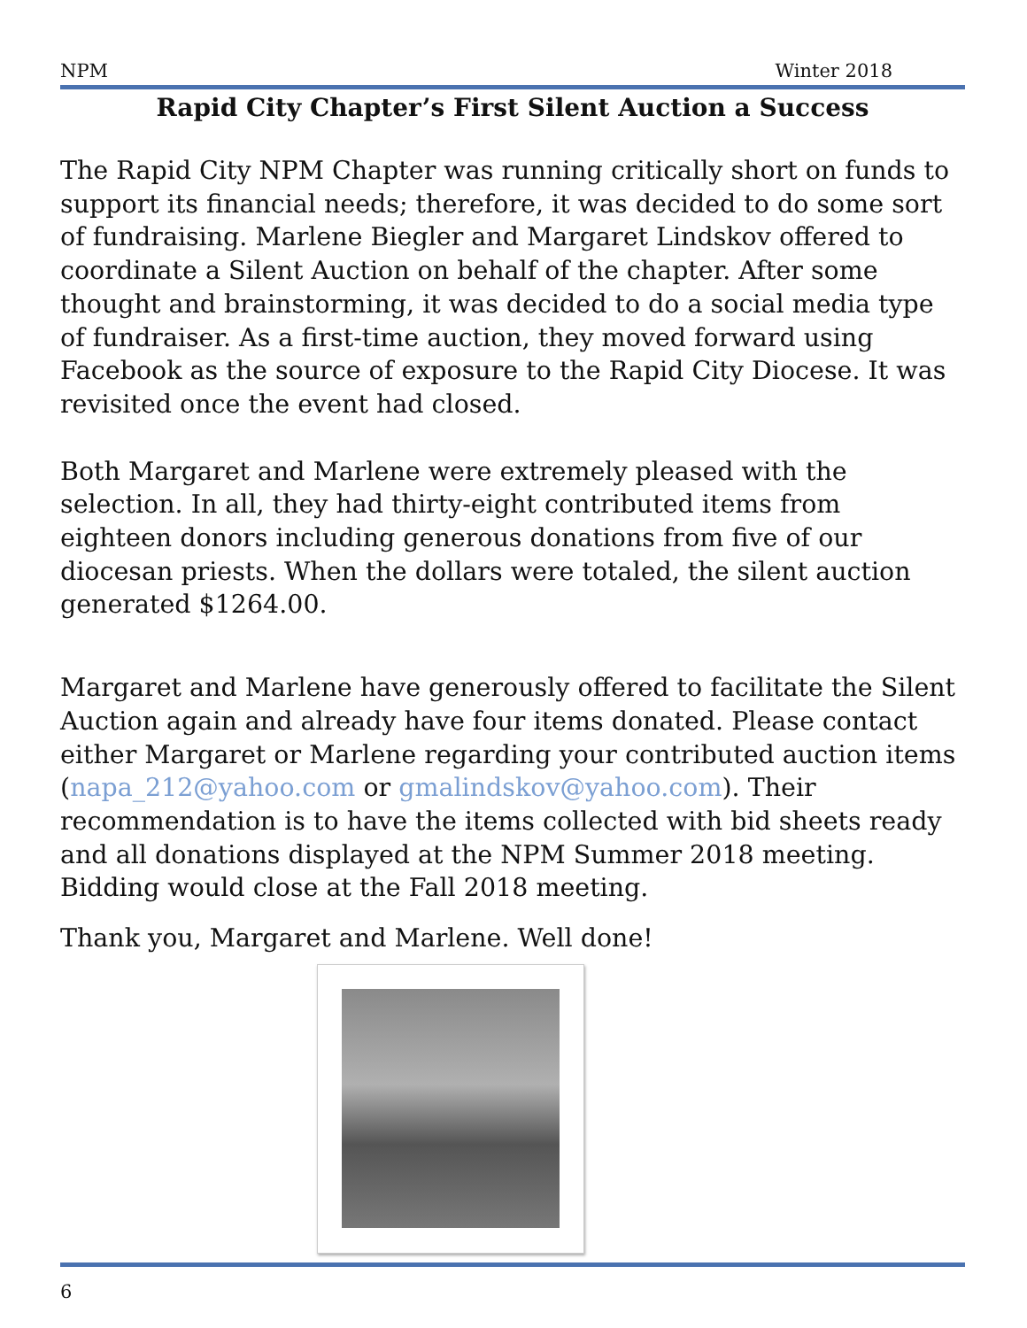NPM Winter 2018
Rapid City Chapter’s First Silent Auction a Success
The Rapid City NPM Chapter was running critically short on funds to support its financial needs; therefore, it was decided to do some sort of fundraising. Marlene Biegler and Margaret Lindskov offered to coordinate a Silent Auction on behalf of the chapter. After some thought and brainstorming, it was decided to do a social media type of fundraiser. As a first-time auction, they moved forward using Facebook as the source of exposure to the Rapid City Diocese. It was revisited once the event had closed.
Both Margaret and Marlene were extremely pleased with the selection. In all, they had thirty-eight contributed items from eighteen donors including generous donations from five of our diocesan priests. When the dollars were totaled, the silent auction generated $1264.00.
Margaret and Marlene have generously offered to facilitate the Silent Auction again and already have four items donated. Please contact either Margaret or Marlene regarding your contributed auction items (napa_212@yahoo.com or gmalindskov@yahoo.com). Their recommendation is to have the items collected with bid sheets ready and all donations displayed at the NPM Summer 2018 meeting. Bidding would close at the Fall 2018 meeting.
Thank you, Margaret and Marlene. Well done!
6